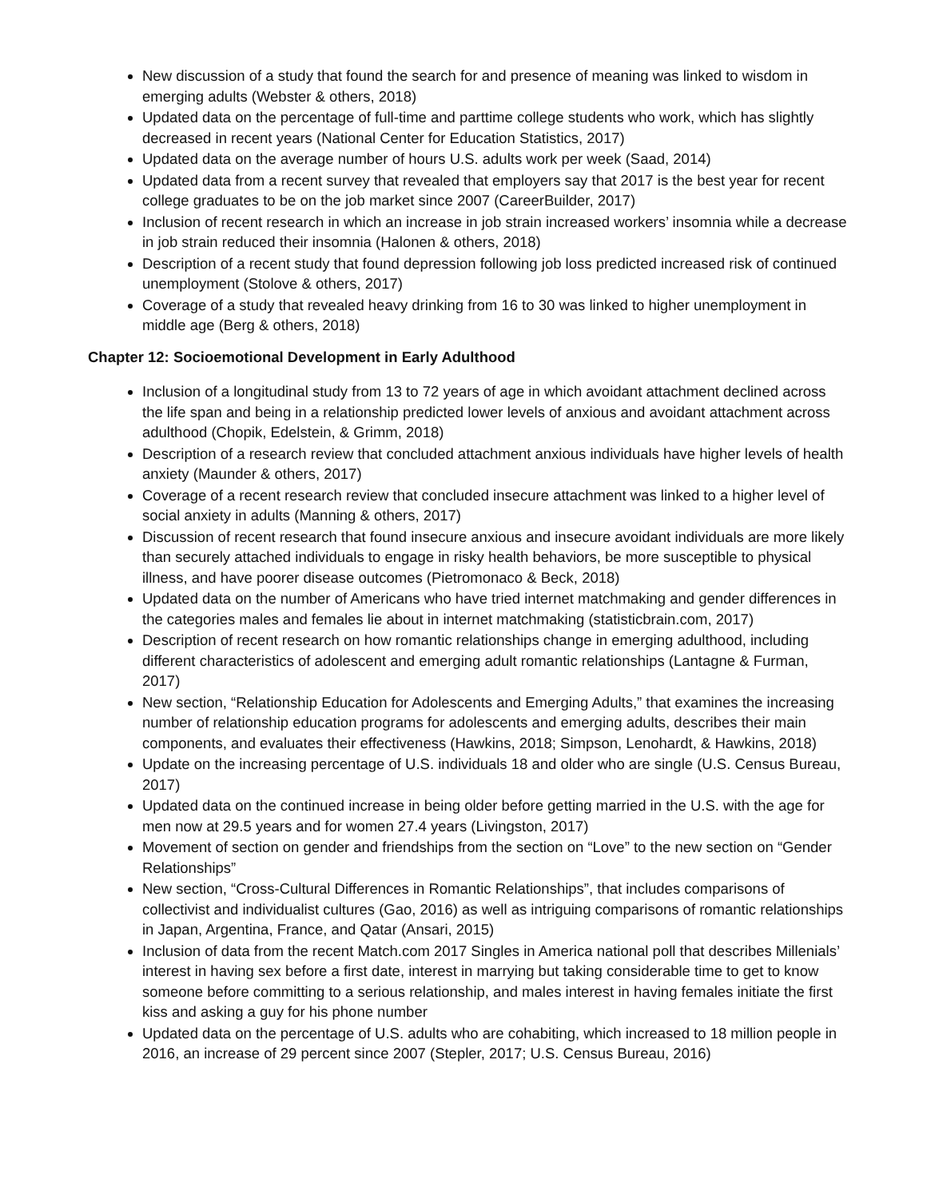New discussion of a study that found the search for and presence of meaning was linked to wisdom in emerging adults (Webster & others, 2018)
Updated data on the percentage of full-time and parttime college students who work, which has slightly decreased in recent years (National Center for Education Statistics, 2017)
Updated data on the average number of hours U.S. adults work per week (Saad, 2014)
Updated data from a recent survey that revealed that employers say that 2017 is the best year for recent college graduates to be on the job market since 2007 (CareerBuilder, 2017)
Inclusion of recent research in which an increase in job strain increased workers’ insomnia while a decrease in job strain reduced their insomnia (Halonen & others, 2018)
Description of a recent study that found depression following job loss predicted increased risk of continued unemployment (Stolove & others, 2017)
Coverage of a study that revealed heavy drinking from 16 to 30 was linked to higher unemployment in middle age (Berg & others, 2018)
Chapter 12: Socioemotional Development in Early Adulthood
Inclusion of a longitudinal study from 13 to 72 years of age in which avoidant attachment declined across the life span and being in a relationship predicted lower levels of anxious and avoidant attachment across adulthood (Chopik, Edelstein, & Grimm, 2018)
Description of a research review that concluded attachment anxious individuals have higher levels of health anxiety (Maunder & others, 2017)
Coverage of a recent research review that concluded insecure attachment was linked to a higher level of social anxiety in adults (Manning & others, 2017)
Discussion of recent research that found insecure anxious and insecure avoidant individuals are more likely than securely attached individuals to engage in risky health behaviors, be more susceptible to physical illness, and have poorer disease outcomes (Pietromonaco & Beck, 2018)
Updated data on the number of Americans who have tried internet matchmaking and gender differences in the categories males and females lie about in internet matchmaking (statisticbrain.com, 2017)
Description of recent research on how romantic relationships change in emerging adulthood, including different characteristics of adolescent and emerging adult romantic relationships (Lantagne & Furman, 2017)
New section, “Relationship Education for Adolescents and Emerging Adults,” that examines the increasing number of relationship education programs for adolescents and emerging adults, describes their main components, and evaluates their effectiveness (Hawkins, 2018; Simpson, Lenohardt, & Hawkins, 2018)
Update on the increasing percentage of U.S. individuals 18 and older who are single (U.S. Census Bureau, 2017)
Updated data on the continued increase in being older before getting married in the U.S. with the age for men now at 29.5 years and for women 27.4 years (Livingston, 2017)
Movement of section on gender and friendships from the section on “Love” to the new section on “Gender Relationships”
New section, “Cross-Cultural Differences in Romantic Relationships”, that includes comparisons of collectivist and individualist cultures (Gao, 2016) as well as intriguing comparisons of romantic relationships in Japan, Argentina, France, and Qatar (Ansari, 2015)
Inclusion of data from the recent Match.com 2017 Singles in America national poll that describes Millenials’ interest in having sex before a first date, interest in marrying but taking considerable time to get to know someone before committing to a serious relationship, and males interest in having females initiate the first kiss and asking a guy for his phone number
Updated data on the percentage of U.S. adults who are cohabiting, which increased to 18 million people in 2016, an increase of 29 percent since 2007 (Stepler, 2017; U.S. Census Bureau, 2016)